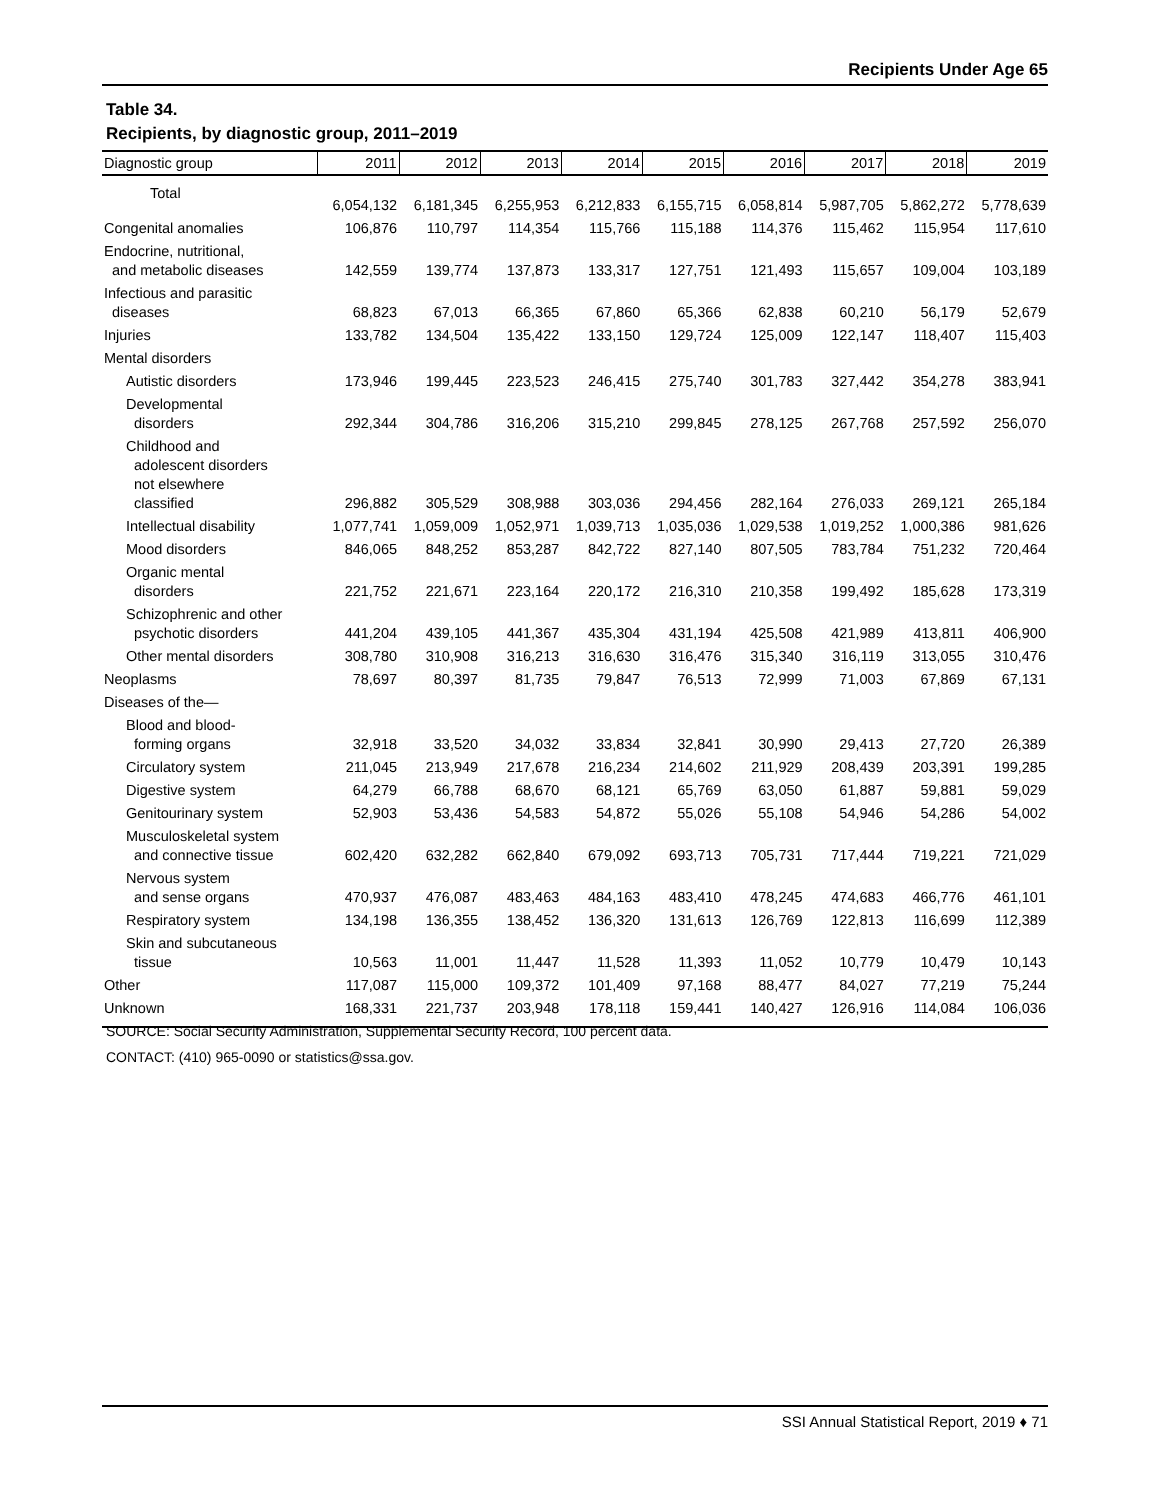Recipients Under Age 65
Table 34.
Recipients, by diagnostic group, 2011–2019
| Diagnostic group | 2011 | 2012 | 2013 | 2014 | 2015 | 2016 | 2017 | 2018 | 2019 |
| --- | --- | --- | --- | --- | --- | --- | --- | --- | --- |
| Total | 6,054,132 | 6,181,345 | 6,255,953 | 6,212,833 | 6,155,715 | 6,058,814 | 5,987,705 | 5,862,272 | 5,778,639 |
| Congenital anomalies | 106,876 | 110,797 | 114,354 | 115,766 | 115,188 | 114,376 | 115,462 | 115,954 | 117,610 |
| Endocrine, nutritional, and metabolic diseases | 142,559 | 139,774 | 137,873 | 133,317 | 127,751 | 121,493 | 115,657 | 109,004 | 103,189 |
| Infectious and parasitic diseases | 68,823 | 67,013 | 66,365 | 67,860 | 65,366 | 62,838 | 60,210 | 56,179 | 52,679 |
| Injuries | 133,782 | 134,504 | 135,422 | 133,150 | 129,724 | 125,009 | 122,147 | 118,407 | 115,403 |
| Mental disorders | | | | | | | | | |
| Autistic disorders | 173,946 | 199,445 | 223,523 | 246,415 | 275,740 | 301,783 | 327,442 | 354,278 | 383,941 |
| Developmental disorders | 292,344 | 304,786 | 316,206 | 315,210 | 299,845 | 278,125 | 267,768 | 257,592 | 256,070 |
| Childhood and adolescent disorders not elsewhere classified | 296,882 | 305,529 | 308,988 | 303,036 | 294,456 | 282,164 | 276,033 | 269,121 | 265,184 |
| Intellectual disability | 1,077,741 | 1,059,009 | 1,052,971 | 1,039,713 | 1,035,036 | 1,029,538 | 1,019,252 | 1,000,386 | 981,626 |
| Mood disorders | 846,065 | 848,252 | 853,287 | 842,722 | 827,140 | 807,505 | 783,784 | 751,232 | 720,464 |
| Organic mental disorders | 221,752 | 221,671 | 223,164 | 220,172 | 216,310 | 210,358 | 199,492 | 185,628 | 173,319 |
| Schizophrenic and other psychotic disorders | 441,204 | 439,105 | 441,367 | 435,304 | 431,194 | 425,508 | 421,989 | 413,811 | 406,900 |
| Other mental disorders | 308,780 | 310,908 | 316,213 | 316,630 | 316,476 | 315,340 | 316,119 | 313,055 | 310,476 |
| Neoplasms | 78,697 | 80,397 | 81,735 | 79,847 | 76,513 | 72,999 | 71,003 | 67,869 | 67,131 |
| Diseases of the— | | | | | | | | | |
| Blood and blood- forming organs | 32,918 | 33,520 | 34,032 | 33,834 | 32,841 | 30,990 | 29,413 | 27,720 | 26,389 |
| Circulatory system | 211,045 | 213,949 | 217,678 | 216,234 | 214,602 | 211,929 | 208,439 | 203,391 | 199,285 |
| Digestive system | 64,279 | 66,788 | 68,670 | 68,121 | 65,769 | 63,050 | 61,887 | 59,881 | 59,029 |
| Genitourinary system | 52,903 | 53,436 | 54,583 | 54,872 | 55,026 | 55,108 | 54,946 | 54,286 | 54,002 |
| Musculoskeletal system and connective tissue | 602,420 | 632,282 | 662,840 | 679,092 | 693,713 | 705,731 | 717,444 | 719,221 | 721,029 |
| Nervous system and sense organs | 470,937 | 476,087 | 483,463 | 484,163 | 483,410 | 478,245 | 474,683 | 466,776 | 461,101 |
| Respiratory system | 134,198 | 136,355 | 138,452 | 136,320 | 131,613 | 126,769 | 122,813 | 116,699 | 112,389 |
| Skin and subcutaneous tissue | 10,563 | 11,001 | 11,447 | 11,528 | 11,393 | 11,052 | 10,779 | 10,479 | 10,143 |
| Other | 117,087 | 115,000 | 109,372 | 101,409 | 97,168 | 88,477 | 84,027 | 77,219 | 75,244 |
| Unknown | 168,331 | 221,737 | 203,948 | 178,118 | 159,441 | 140,427 | 126,916 | 114,084 | 106,036 |
SOURCE: Social Security Administration, Supplemental Security Record, 100 percent data.
CONTACT: (410) 965-0090 or statistics@ssa.gov.
SSI Annual Statistical Report, 2019 ♦ 71